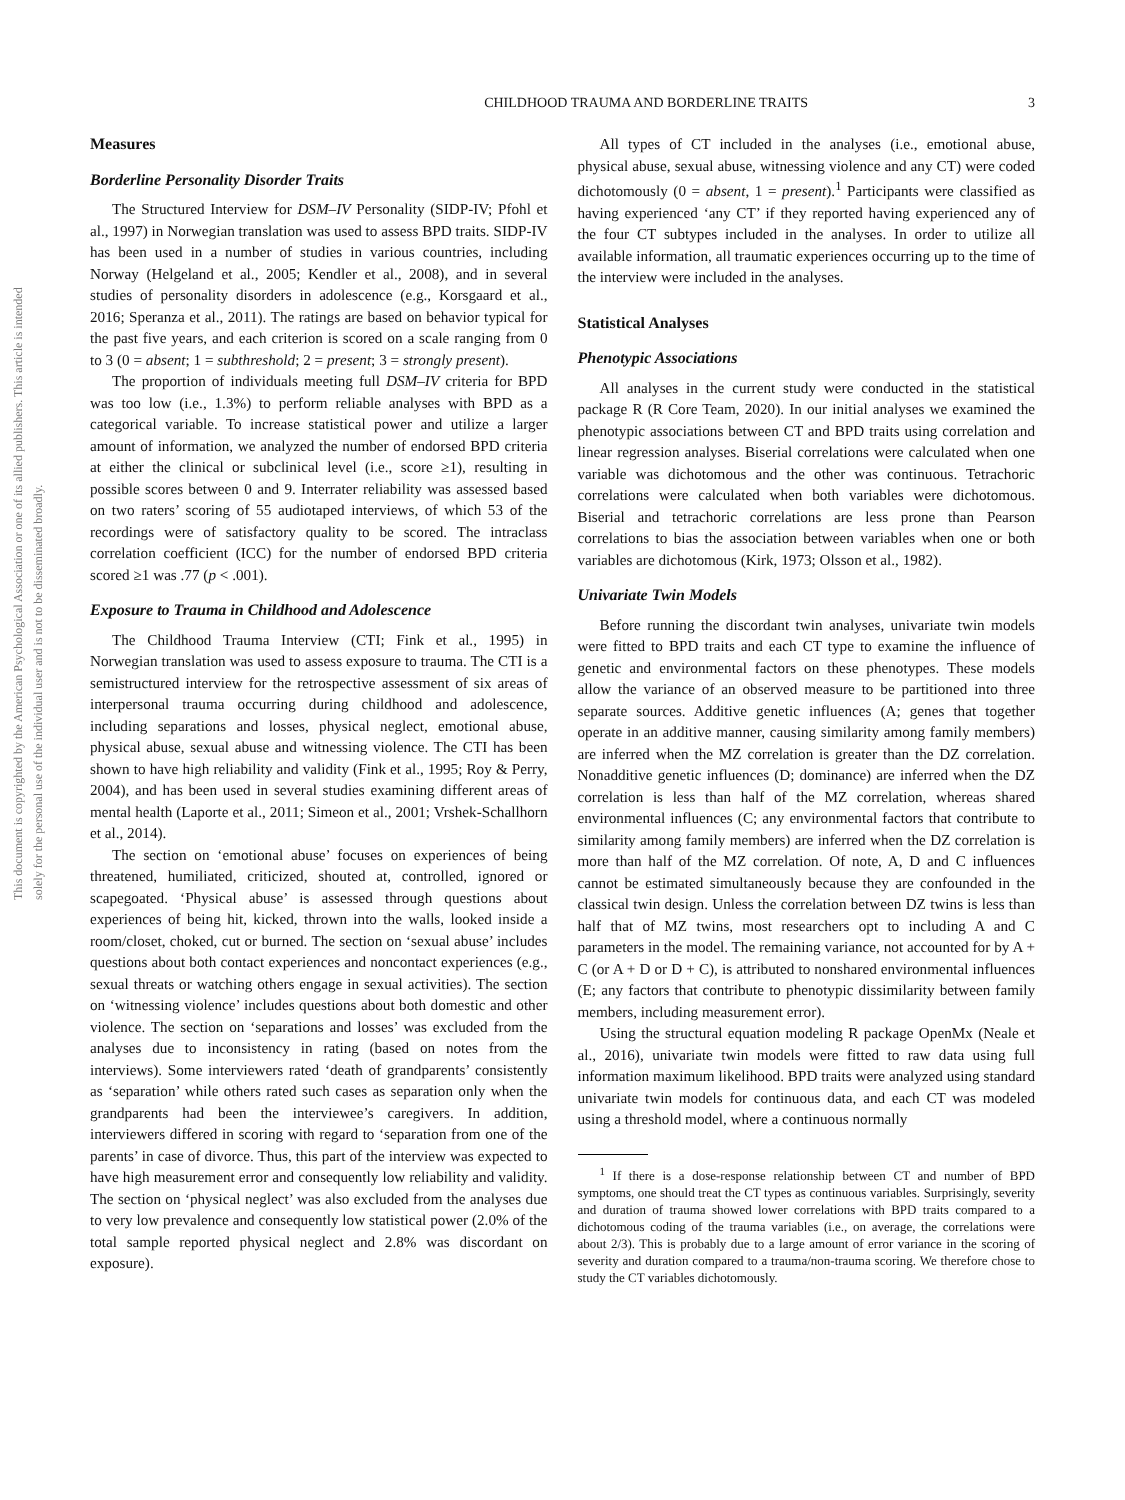This document is copyrighted by the American Psychological Association or one of its allied publishers. This article is intended solely for the personal use of the individual user and is not to be disseminated broadly.
CHILDHOOD TRAUMA AND BORDERLINE TRAITS 3
Measures
Borderline Personality Disorder Traits
The Structured Interview for DSM–IV Personality (SIDP-IV; Pfohl et al., 1997) in Norwegian translation was used to assess BPD traits. SIDP-IV has been used in a number of studies in various countries, including Norway (Helgeland et al., 2005; Kendler et al., 2008), and in several studies of personality disorders in adolescence (e.g., Korsgaard et al., 2016; Speranza et al., 2011). The ratings are based on behavior typical for the past five years, and each criterion is scored on a scale ranging from 0 to 3 (0 = absent; 1 = subthreshold; 2 = present; 3 = strongly present).
The proportion of individuals meeting full DSM–IV criteria for BPD was too low (i.e., 1.3%) to perform reliable analyses with BPD as a categorical variable. To increase statistical power and utilize a larger amount of information, we analyzed the number of endorsed BPD criteria at either the clinical or subclinical level (i.e., score ≥1), resulting in possible scores between 0 and 9. Interrater reliability was assessed based on two raters’ scoring of 55 audiotaped interviews, of which 53 of the recordings were of satisfactory quality to be scored. The intraclass correlation coefficient (ICC) for the number of endorsed BPD criteria scored ≥1 was .77 (p < .001).
Exposure to Trauma in Childhood and Adolescence
The Childhood Trauma Interview (CTI; Fink et al., 1995) in Norwegian translation was used to assess exposure to trauma. The CTI is a semistructured interview for the retrospective assessment of six areas of interpersonal trauma occurring during childhood and adolescence, including separations and losses, physical neglect, emotional abuse, physical abuse, sexual abuse and witnessing violence. The CTI has been shown to have high reliability and validity (Fink et al., 1995; Roy & Perry, 2004), and has been used in several studies examining different areas of mental health (Laporte et al., 2011; Simeon et al., 2001; Vrshek-Schallhorn et al., 2014).
The section on ‘emotional abuse’ focuses on experiences of being threatened, humiliated, criticized, shouted at, controlled, ignored or scapegoated. ‘Physical abuse’ is assessed through questions about experiences of being hit, kicked, thrown into the walls, looked inside a room/closet, choked, cut or burned. The section on ‘sexual abuse’ includes questions about both contact experiences and noncontact experiences (e.g., sexual threats or watching others engage in sexual activities). The section on ‘witnessing violence’ includes questions about both domestic and other violence. The section on ‘separations and losses’ was excluded from the analyses due to inconsistency in rating (based on notes from the interviews). Some interviewers rated ‘death of grandparents’ consistently as ‘separation’ while others rated such cases as separation only when the grandparents had been the interviewee’s caregivers. In addition, interviewers differed in scoring with regard to ‘separation from one of the parents’ in case of divorce. Thus, this part of the interview was expected to have high measurement error and consequently low reliability and validity. The section on ‘physical neglect’ was also excluded from the analyses due to very low prevalence and consequently low statistical power (2.0% of the total sample reported physical neglect and 2.8% was discordant on exposure).
All types of CT included in the analyses (i.e., emotional abuse, physical abuse, sexual abuse, witnessing violence and any CT) were coded dichotomously (0 = absent, 1 = present).<sup>1</sup> Participants were classified as having experienced ‘any CT’ if they reported having experienced any of the four CT subtypes included in the analyses. In order to utilize all available information, all traumatic experiences occurring up to the time of the interview were included in the analyses.
Statistical Analyses
Phenotypic Associations
All analyses in the current study were conducted in the statistical package R (R Core Team, 2020). In our initial analyses we examined the phenotypic associations between CT and BPD traits using correlation and linear regression analyses. Biserial correlations were calculated when one variable was dichotomous and the other was continuous. Tetrachoric correlations were calculated when both variables were dichotomous. Biserial and tetrachoric correlations are less prone than Pearson correlations to bias the association between variables when one or both variables are dichotomous (Kirk, 1973; Olsson et al., 1982).
Univariate Twin Models
Before running the discordant twin analyses, univariate twin models were fitted to BPD traits and each CT type to examine the influence of genetic and environmental factors on these phenotypes. These models allow the variance of an observed measure to be partitioned into three separate sources. Additive genetic influences (A; genes that together operate in an additive manner, causing similarity among family members) are inferred when the MZ correlation is greater than the DZ correlation. Nonadditive genetic influences (D; dominance) are inferred when the DZ correlation is less than half of the MZ correlation, whereas shared environmental influences (C; any environmental factors that contribute to similarity among family members) are inferred when the DZ correlation is more than half of the MZ correlation. Of note, A, D and C influences cannot be estimated simultaneously because they are confounded in the classical twin design. Unless the correlation between DZ twins is less than half that of MZ twins, most researchers opt to including A and C parameters in the model. The remaining variance, not accounted for by A + C (or A + D or D + C), is attributed to nonshared environmental influences (E; any factors that contribute to phenotypic dissimilarity between family members, including measurement error).
Using the structural equation modeling R package OpenMx (Neale et al., 2016), univariate twin models were fitted to raw data using full information maximum likelihood. BPD traits were analyzed using standard univariate twin models for continuous data, and each CT was modeled using a threshold model, where a continuous normally
<sup>1</sup> If there is a dose-response relationship between CT and number of BPD symptoms, one should treat the CT types as continuous variables. Surprisingly, severity and duration of trauma showed lower correlations with BPD traits compared to a dichotomous coding of the trauma variables (i.e., on average, the correlations were about 2/3). This is probably due to a large amount of error variance in the scoring of severity and duration compared to a trauma/non-trauma scoring. We therefore chose to study the CT variables dichotomously.